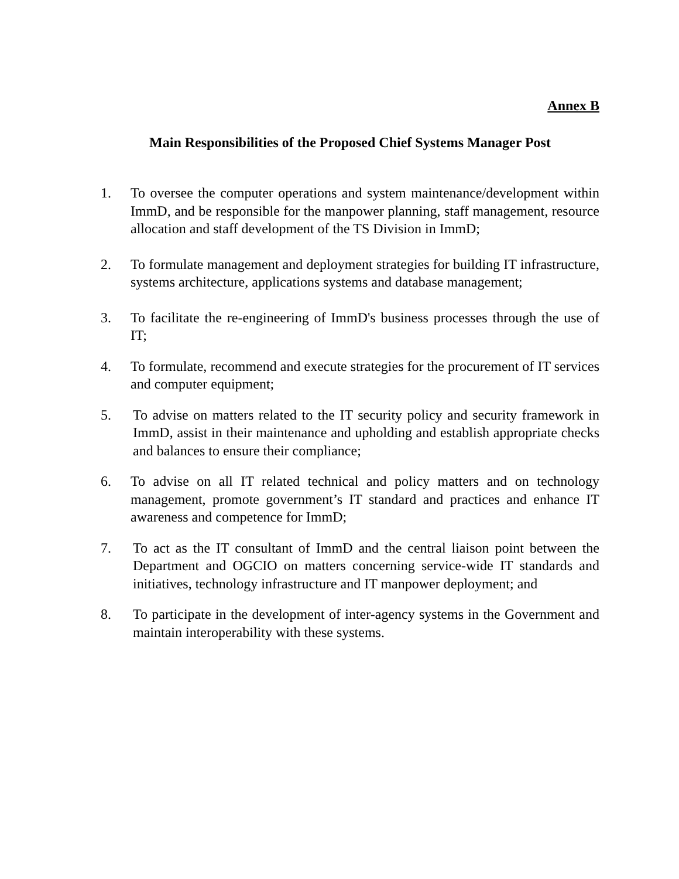Annex B
Main Responsibilities of the Proposed Chief Systems Manager Post
1. To oversee the computer operations and system maintenance/development within ImmD, and be responsible for the manpower planning, staff management, resource allocation and staff development of the TS Division in ImmD;
2. To formulate management and deployment strategies for building IT infrastructure, systems architecture, applications systems and database management;
3. To facilitate the re-engineering of ImmD's business processes through the use of IT;
4. To formulate, recommend and execute strategies for the procurement of IT services and computer equipment;
5. To advise on matters related to the IT security policy and security framework in ImmD, assist in their maintenance and upholding and establish appropriate checks and balances to ensure their compliance;
6. To advise on all IT related technical and policy matters and on technology management, promote government’s IT standard and practices and enhance IT awareness and competence for ImmD;
7. To act as the IT consultant of ImmD and the central liaison point between the Department and OGCIO on matters concerning service-wide IT standards and initiatives, technology infrastructure and IT manpower deployment; and
8. To participate in the development of inter-agency systems in the Government and maintain interoperability with these systems.